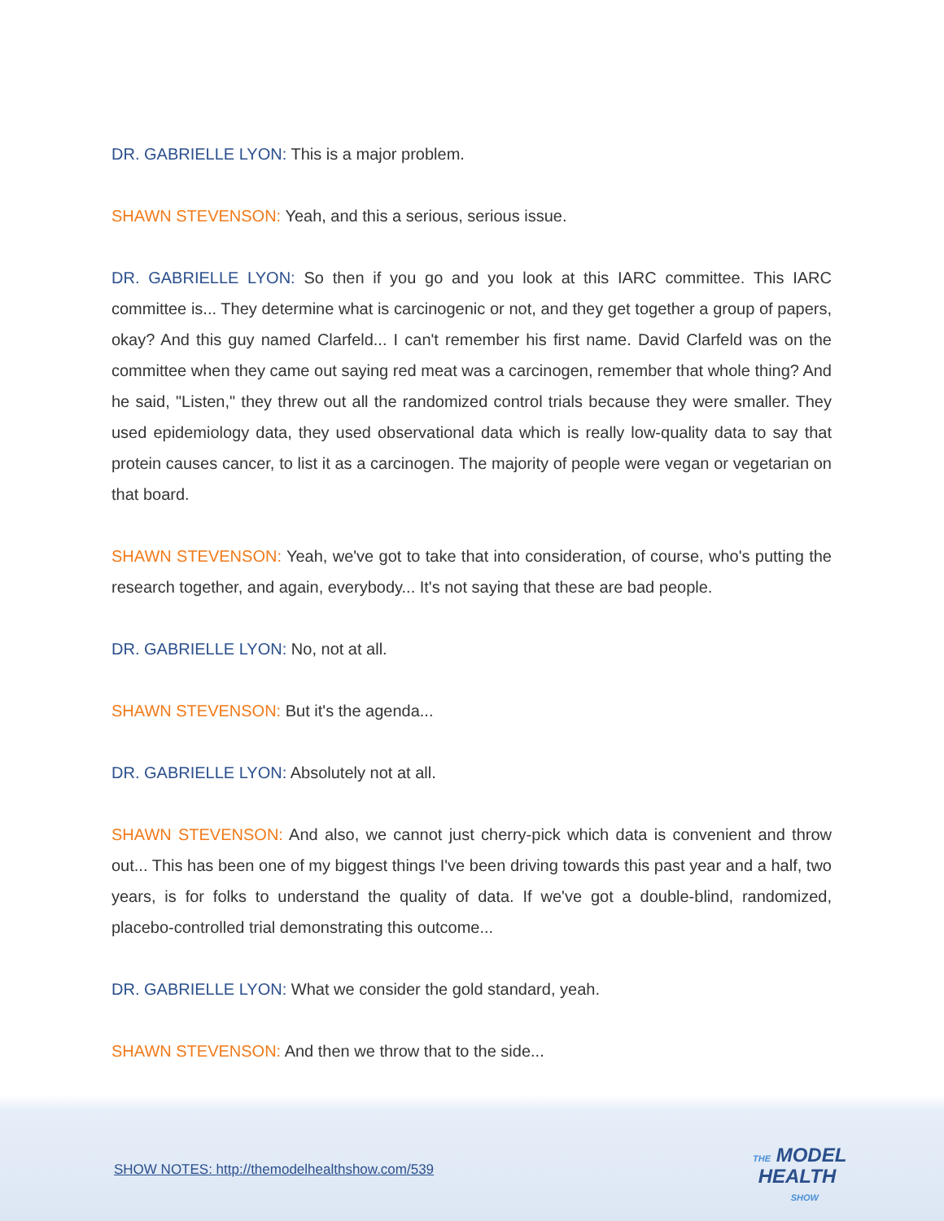DR. GABRIELLE LYON: This is a major problem.
SHAWN STEVENSON: Yeah, and this a serious, serious issue.
DR. GABRIELLE LYON: So then if you go and you look at this IARC committee. This IARC committee is... They determine what is carcinogenic or not, and they get together a group of papers, okay? And this guy named Clarfeld... I can't remember his first name. David Clarfeld was on the committee when they came out saying red meat was a carcinogen, remember that whole thing? And he said, "Listen," they threw out all the randomized control trials because they were smaller. They used epidemiology data, they used observational data which is really low-quality data to say that protein causes cancer, to list it as a carcinogen. The majority of people were vegan or vegetarian on that board.
SHAWN STEVENSON: Yeah, we've got to take that into consideration, of course, who's putting the research together, and again, everybody... It's not saying that these are bad people.
DR. GABRIELLE LYON: No, not at all.
SHAWN STEVENSON: But it's the agenda...
DR. GABRIELLE LYON: Absolutely not at all.
SHAWN STEVENSON: And also, we cannot just cherry-pick which data is convenient and throw out... This has been one of my biggest things I've been driving towards this past year and a half, two years, is for folks to understand the quality of data. If we've got a double-blind, randomized, placebo-controlled trial demonstrating this outcome...
DR. GABRIELLE LYON: What we consider the gold standard, yeah.
SHAWN STEVENSON: And then we throw that to the side...
SHOW NOTES: http://themodelhealthshow.com/539
THE MODEL
HEALTH
SHOW